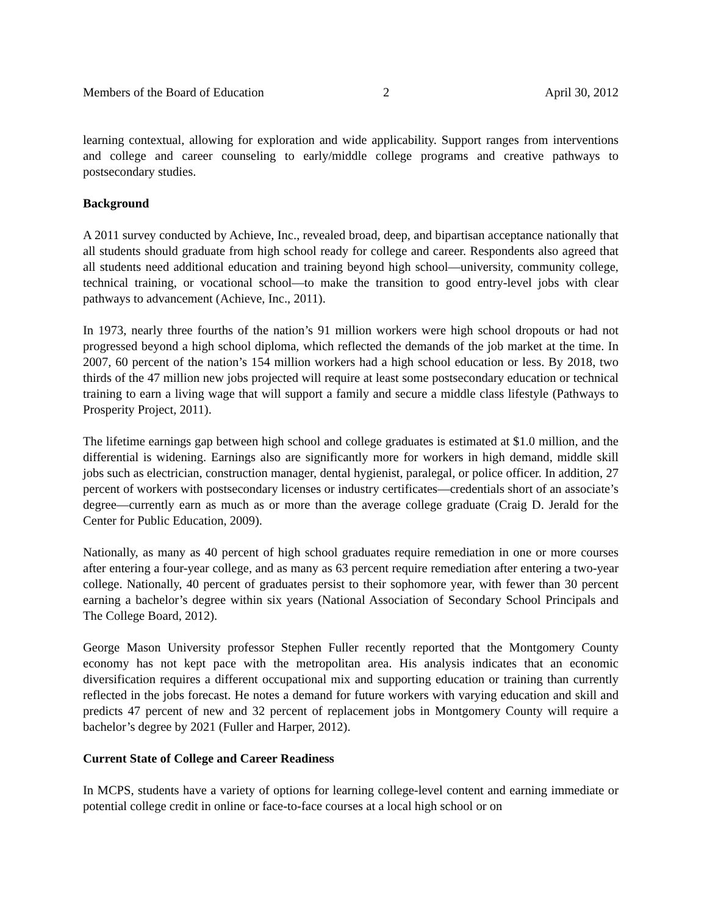Members of the Board of Education 2 April 30, 2012
learning contextual, allowing for exploration and wide applicability. Support ranges from interventions and college and career counseling to early/middle college programs and creative pathways to postsecondary studies.
Background
A 2011 survey conducted by Achieve, Inc., revealed broad, deep, and bipartisan acceptance nationally that all students should graduate from high school ready for college and career. Respondents also agreed that all students need additional education and training beyond high school—university, community college, technical training, or vocational school—to make the transition to good entry-level jobs with clear pathways to advancement (Achieve, Inc., 2011).
In 1973, nearly three fourths of the nation’s 91 million workers were high school dropouts or had not progressed beyond a high school diploma, which reflected the demands of the job market at the time. In 2007, 60 percent of the nation’s 154 million workers had a high school education or less. By 2018, two thirds of the 47 million new jobs projected will require at least some postsecondary education or technical training to earn a living wage that will support a family and secure a middle class lifestyle (Pathways to Prosperity Project, 2011).
The lifetime earnings gap between high school and college graduates is estimated at $1.0 million, and the differential is widening. Earnings also are significantly more for workers in high demand, middle skill jobs such as electrician, construction manager, dental hygienist, paralegal, or police officer. In addition, 27 percent of workers with postsecondary licenses or industry certificates—credentials short of an associate’s degree—currently earn as much as or more than the average college graduate (Craig D. Jerald for the Center for Public Education, 2009).
Nationally, as many as 40 percent of high school graduates require remediation in one or more courses after entering a four-year college, and as many as 63 percent require remediation after entering a two-year college. Nationally, 40 percent of graduates persist to their sophomore year, with fewer than 30 percent earning a bachelor’s degree within six years (National Association of Secondary School Principals and The College Board, 2012).
George Mason University professor Stephen Fuller recently reported that the Montgomery County economy has not kept pace with the metropolitan area. His analysis indicates that an economic diversification requires a different occupational mix and supporting education or training than currently reflected in the jobs forecast. He notes a demand for future workers with varying education and skill and predicts 47 percent of new and 32 percent of replacement jobs in Montgomery County will require a bachelor’s degree by 2021 (Fuller and Harper, 2012).
Current State of College and Career Readiness
In MCPS, students have a variety of options for learning college-level content and earning immediate or potential college credit in online or face-to-face courses at a local high school or on